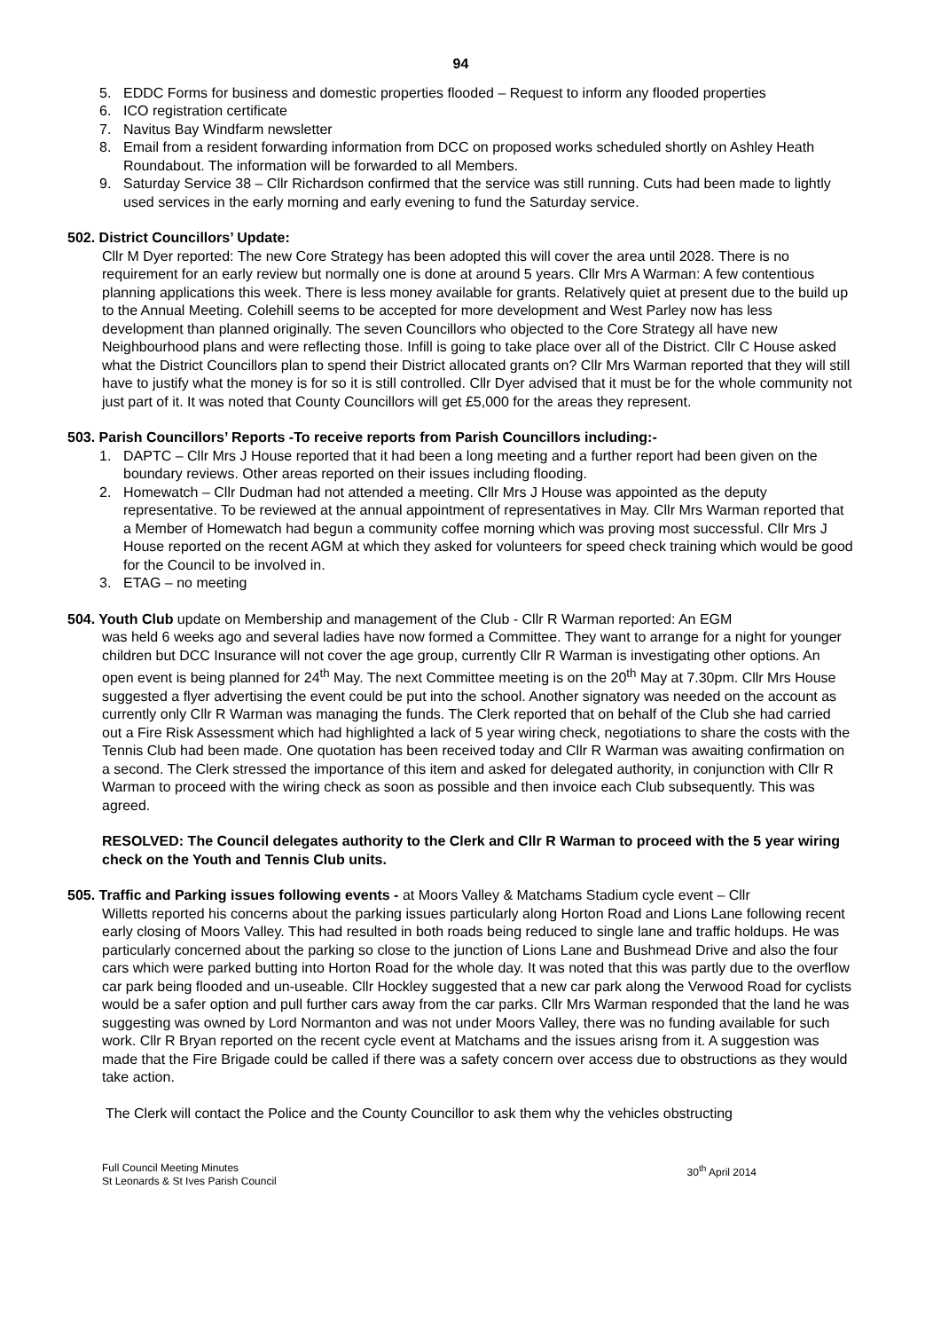94
5. EDDC Forms for business and domestic properties flooded – Request to inform any flooded properties
6. ICO registration certificate
7. Navitus Bay Windfarm newsletter
8. Email from a resident forwarding information from DCC on proposed works scheduled shortly on Ashley Heath Roundabout. The information will be forwarded to all Members.
9. Saturday Service 38 – Cllr Richardson confirmed that the service was still running. Cuts had been made to lightly used services in the early morning and early evening to fund the Saturday service.
502. District Councillors’ Update:
Cllr M Dyer reported: The new Core Strategy has been adopted this will cover the area until 2028. There is no requirement for an early review but normally one is done at around 5 years. Cllr Mrs A Warman: A few contentious planning applications this week. There is less money available for grants. Relatively quiet at present due to the build up to the Annual Meeting. Colehill seems to be accepted for more development and West Parley now has less development than planned originally. The seven Councillors who objected to the Core Strategy all have new Neighbourhood plans and were reflecting those. Infill is going to take place over all of the District. Cllr C House asked what the District Councillors plan to spend their District allocated grants on? Cllr Mrs Warman reported that they will still have to justify what the money is for so it is still controlled. Cllr Dyer advised that it must be for the whole community not just part of it. It was noted that County Councillors will get £5,000 for the areas they represent.
503. Parish Councillors’ Reports -To receive reports from Parish Councillors including:-
1. DAPTC – Cllr Mrs J House reported that it had been a long meeting and a further report had been given on the boundary reviews. Other areas reported on their issues including flooding.
2. Homewatch – Cllr Dudman had not attended a meeting. Cllr Mrs J House was appointed as the deputy representative. To be reviewed at the annual appointment of representatives in May. Cllr Mrs Warman reported that a Member of Homewatch had begun a community coffee morning which was proving most successful. Cllr Mrs J House reported on the recent AGM at which they asked for volunteers for speed check training which would be good for the Council to be involved in.
3. ETAG – no meeting
504. Youth Club update on Membership and management of the Club - Cllr R Warman reported: An EGM
was held 6 weeks ago and several ladies have now formed a Committee. They want to arrange for a night for younger children but DCC Insurance will not cover the age group, currently Cllr R Warman is investigating other options. An open event is being planned for 24<sup>th</sup> May. The next Committee meeting is on the 20<sup>th</sup> May at 7.30pm. Cllr Mrs House suggested a flyer advertising the event could be put into the school. Another signatory was needed on the account as currently only Cllr R Warman was managing the funds. The Clerk reported that on behalf of the Club she had carried out a Fire Risk Assessment which had highlighted a lack of 5 year wiring check, negotiations to share the costs with the Tennis Club had been made. One quotation has been received today and Cllr R Warman was awaiting confirmation on a second. The Clerk stressed the importance of this item and asked for delegated authority, in conjunction with Cllr R Warman to proceed with the wiring check as soon as possible and then invoice each Club subsequently. This was agreed.
RESOLVED: The Council delegates authority to the Clerk and Cllr R Warman to proceed with the 5 year wiring check on the Youth and Tennis Club units.
505. Traffic and Parking issues following events - at Moors Valley & Matchams Stadium cycle event – Cllr
Willetts reported his concerns about the parking issues particularly along Horton Road and Lions Lane following recent early closing of Moors Valley. This had resulted in both roads being reduced to single lane and traffic holdups. He was particularly concerned about the parking so close to the junction of Lions Lane and Bushmead Drive and also the four cars which were parked butting into Horton Road for the whole day. It was noted that this was partly due to the overflow car park being flooded and un-useable. Cllr Hockley suggested that a new car park along the Verwood Road for cyclists would be a safer option and pull further cars away from the car parks. Cllr Mrs Warman responded that the land he was suggesting was owned by Lord Normanton and was not under Moors Valley, there was no funding available for such work. Cllr R Bryan reported on the recent cycle event at Matchams and the issues arisng from it. A suggestion was made that the Fire Brigade could be called if there was a safety concern over access due to obstructions as they would take action.
The Clerk will contact the Police and the County Councillor to ask them why the vehicles obstructing
Full Council Meeting Minutes
St Leonards & St Ives Parish Council
30<sup>th</sup> April 2014